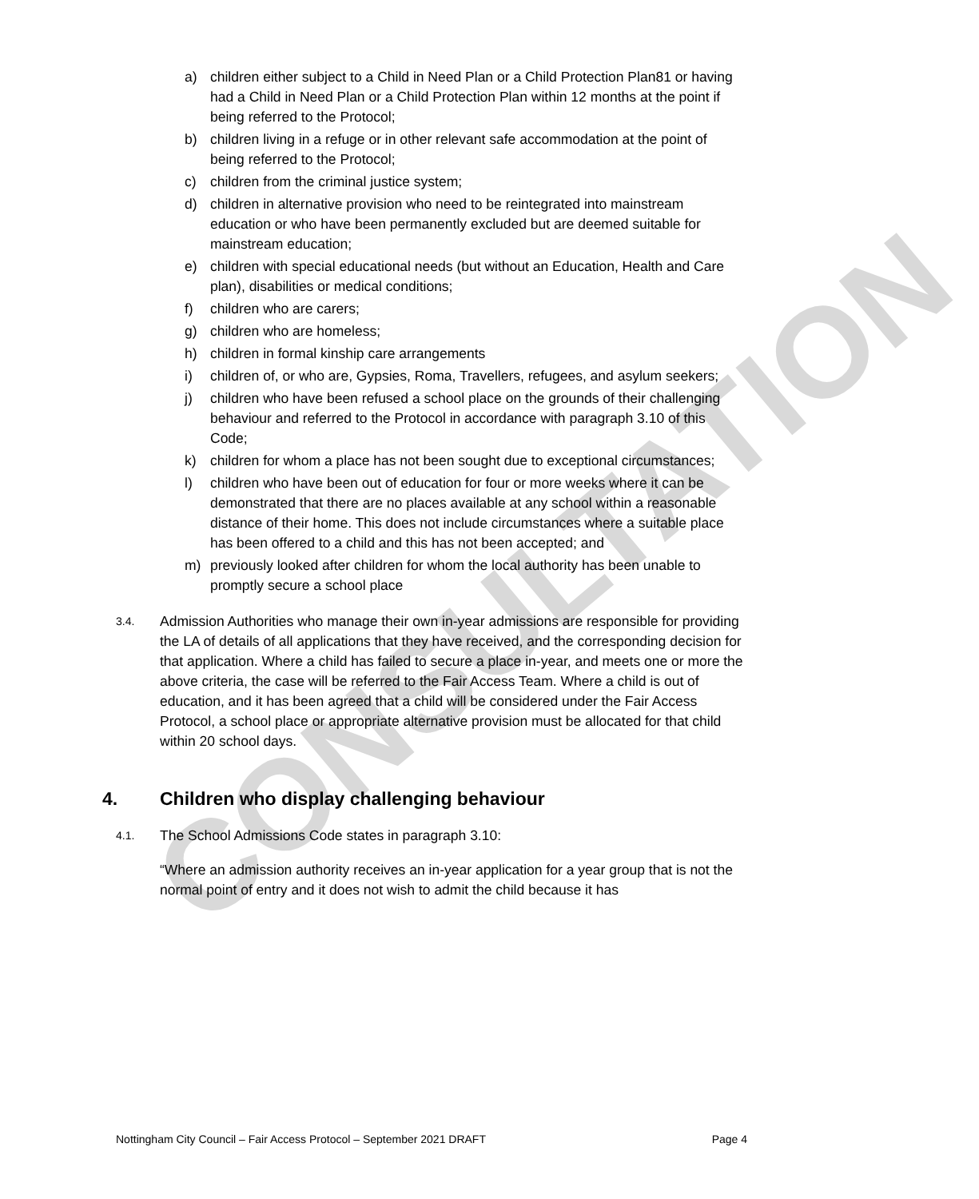CONSULTATION
a) children either subject to a Child in Need Plan or a Child Protection Plan81 or having had a Child in Need Plan or a Child Protection Plan within 12 months at the point if being referred to the Protocol;
b) children living in a refuge or in other relevant safe accommodation at the point of being referred to the Protocol;
c) children from the criminal justice system;
d) children in alternative provision who need to be reintegrated into mainstream education or who have been permanently excluded but are deemed suitable for mainstream education;
e) children with special educational needs (but without an Education, Health and Care plan), disabilities or medical conditions;
f) children who are carers;
g) children who are homeless;
h) children in formal kinship care arrangements
i) children of, or who are, Gypsies, Roma, Travellers, refugees, and asylum seekers;
j) children who have been refused a school place on the grounds of their challenging behaviour and referred to the Protocol in accordance with paragraph 3.10 of this Code;
k) children for whom a place has not been sought due to exceptional circumstances;
l) children who have been out of education for four or more weeks where it can be demonstrated that there are no places available at any school within a reasonable distance of their home. This does not include circumstances where a suitable place has been offered to a child and this has not been accepted; and
m) previously looked after children for whom the local authority has been unable to promptly secure a school place
3.4. Admission Authorities who manage their own in-year admissions are responsible for providing the LA of details of all applications that they have received, and the corresponding decision for that application. Where a child has failed to secure a place in-year, and meets one or more the above criteria, the case will be referred to the Fair Access Team. Where a child is out of education, and it has been agreed that a child will be considered under the Fair Access Protocol, a school place or appropriate alternative provision must be allocated for that child within 20 school days.
4. Children who display challenging behaviour
4.1. The School Admissions Code states in paragraph 3.10:
“Where an admission authority receives an in-year application for a year group that is not the normal point of entry and it does not wish to admit the child because it has
Nottingham City Council – Fair Access Protocol – September 2021 DRAFT Page 4